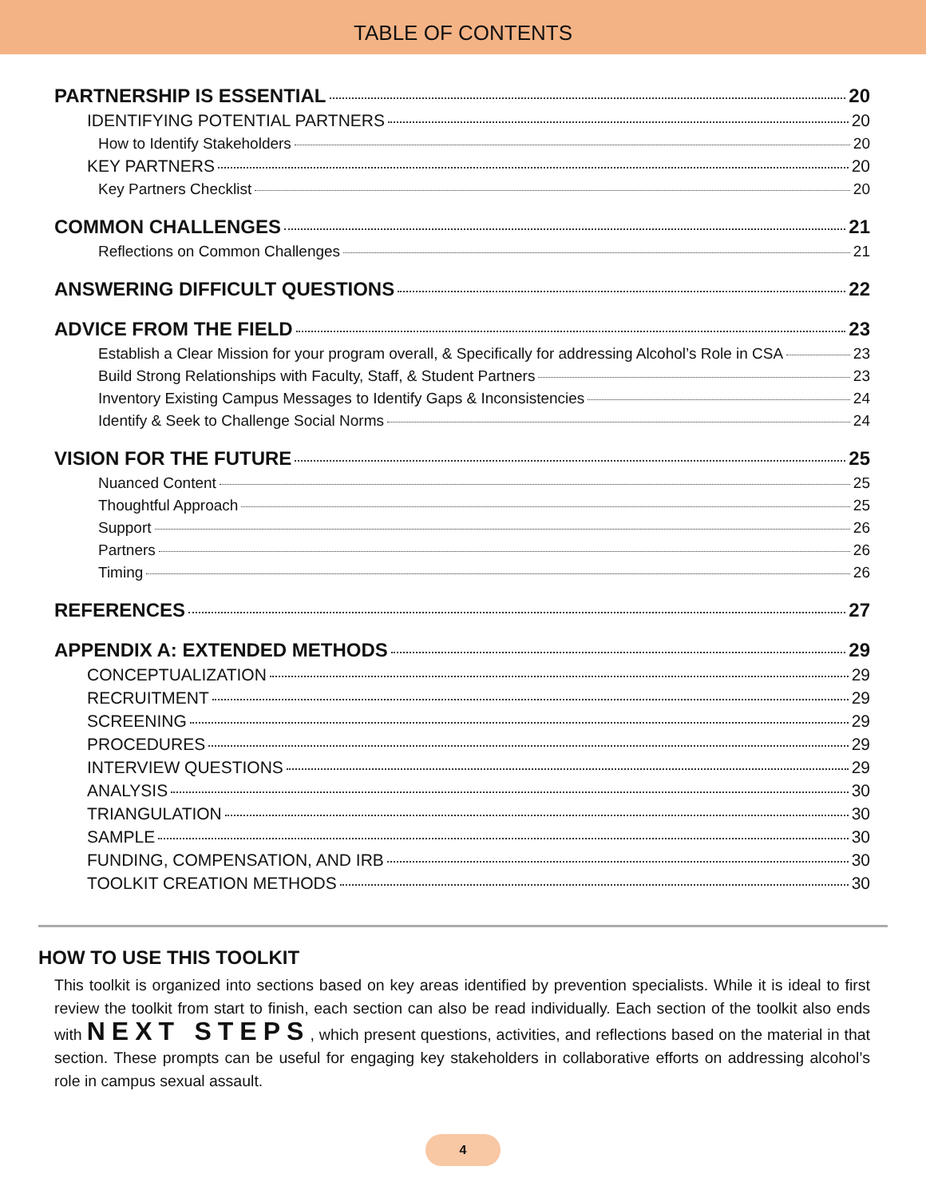TABLE OF CONTENTS
PARTNERSHIP IS ESSENTIAL 20
IDENTIFYING POTENTIAL PARTNERS 20
How to Identify Stakeholders 20
KEY PARTNERS 20
Key Partners Checklist 20
COMMON CHALLENGES 21
Reflections on Common Challenges 21
ANSWERING DIFFICULT QUESTIONS 22
ADVICE FROM THE FIELD 23
Establish a Clear Mission for your program overall, & Specifically for addressing Alcohol’s Role in CSA 23
Build Strong Relationships with Faculty, Staff, & Student Partners 23
Inventory Existing Campus Messages to Identify Gaps & Inconsistencies 24
Identify & Seek to Challenge Social Norms 24
VISION FOR THE FUTURE 25
Nuanced Content 25
Thoughtful Approach 25
Support 26
Partners 26
Timing 26
REFERENCES 27
APPENDIX A: EXTENDED METHODS 29
CONCEPTUALIZATION 29
RECRUITMENT 29
SCREENING 29
PROCEDURES 29
INTERVIEW QUESTIONS 29
ANALYSIS 30
TRIANGULATION 30
SAMPLE 30
FUNDING, COMPENSATION, AND IRB 30
TOOLKIT CREATION METHODS 30
HOW TO USE THIS TOOLKIT
This toolkit is organized into sections based on key areas identified by prevention specialists. While it is ideal to first review the toolkit from start to finish, each section can also be read individually. Each section of the toolkit also ends with NEXT STEPS, which present questions, activities, and reflections based on the material in that section. These prompts can be useful for engaging key stakeholders in collaborative efforts on addressing alcohol’s role in campus sexual assault.
4